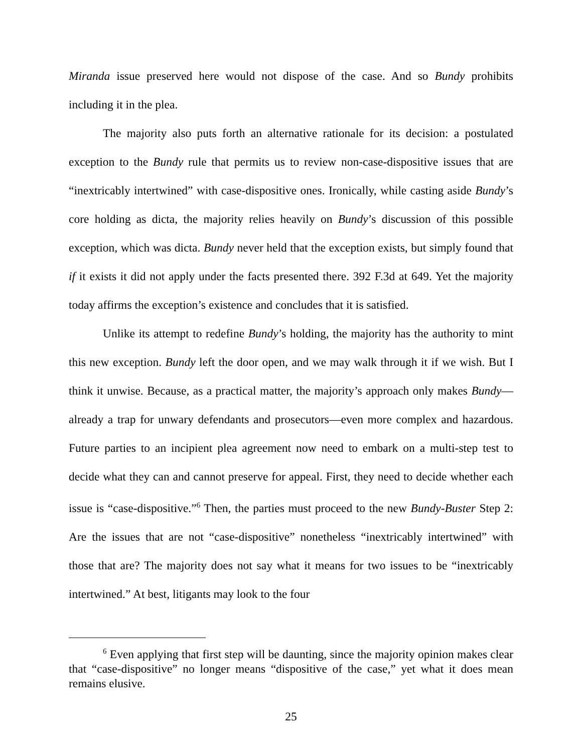Miranda issue preserved here would not dispose of the case. And so Bundy prohibits including it in the plea.
The majority also puts forth an alternative rationale for its decision: a postulated exception to the Bundy rule that permits us to review non-case-dispositive issues that are “inextricably intertwined” with case-dispositive ones. Ironically, while casting aside Bundy’s core holding as dicta, the majority relies heavily on Bundy’s discussion of this possible exception, which was dicta. Bundy never held that the exception exists, but simply found that if it exists it did not apply under the facts presented there. 392 F.3d at 649. Yet the majority today affirms the exception’s existence and concludes that it is satisfied.
Unlike its attempt to redefine Bundy’s holding, the majority has the authority to mint this new exception. Bundy left the door open, and we may walk through it if we wish. But I think it unwise. Because, as a practical matter, the majority’s approach only makes Bundy—already a trap for unwary defendants and prosecutors—even more complex and hazardous. Future parties to an incipient plea agreement now need to embark on a multi-step test to decide what they can and cannot preserve for appeal. First, they need to decide whether each issue is “case-dispositive.”<sup>6</sup> Then, the parties must proceed to the new Bundy-Buster Step 2: Are the issues that are not “case-dispositive” nonetheless “inextricably intertwined” with those that are? The majority does not say what it means for two issues to be “inextricably intertwined.” At best, litigants may look to the four
<sup>6</sup> Even applying that first step will be daunting, since the majority opinion makes clear that “case-dispositive” no longer means “dispositive of the case,” yet what it does mean remains elusive.
25